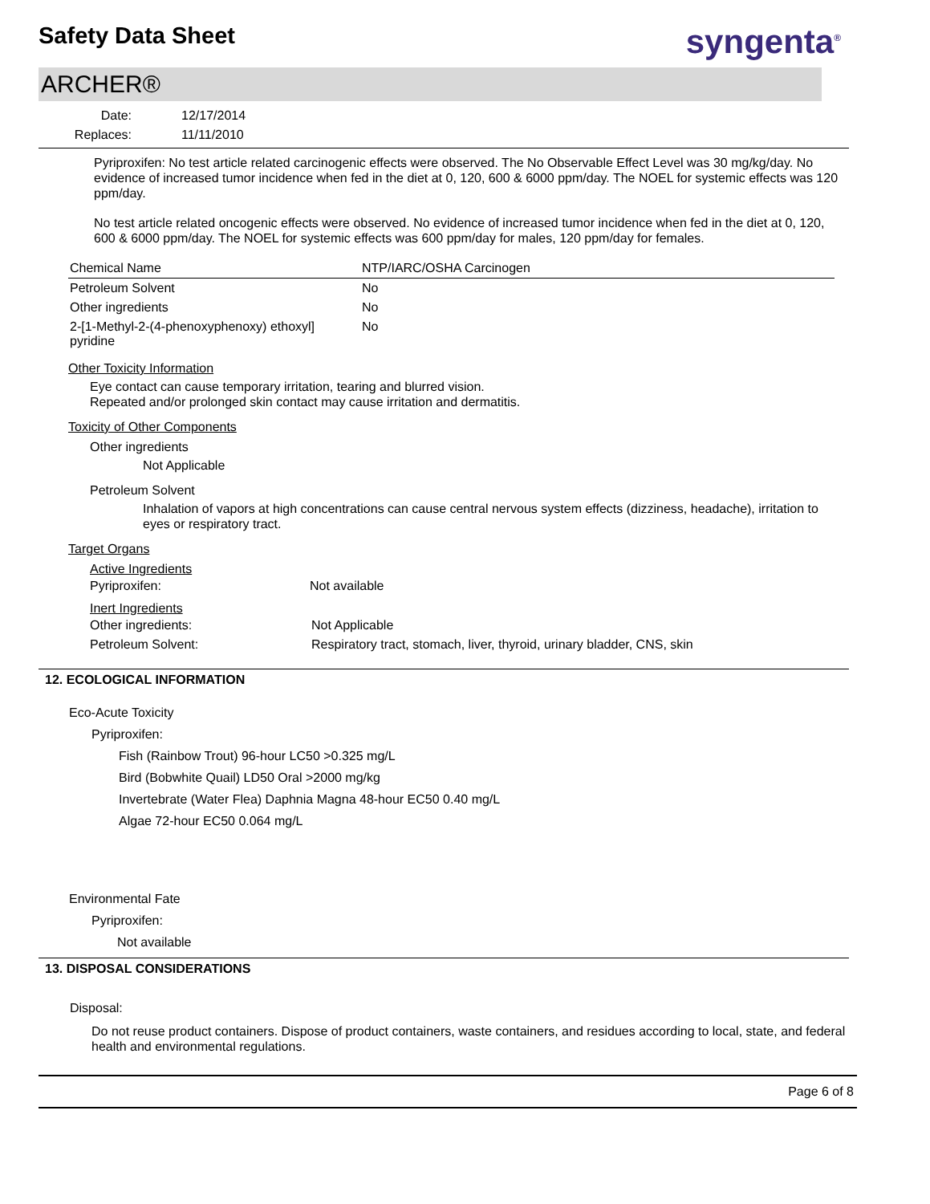Safety Data Sheet syngenta<sup>®</sup>
ARCHER®
| Date: | 12/17/2014 |
| Replaces: | 11/11/2010 |
Pyriproxifen: No test article related carcinogenic effects were observed. The No Observable Effect Level was 30 mg/kg/day. No evidence of increased tumor incidence when fed in the diet at 0, 120, 600 & 6000 ppm/day. The NOEL for systemic effects was 120 ppm/day.
No test article related oncogenic effects were observed. No evidence of increased tumor incidence when fed in the diet at 0, 120, 600 & 6000 ppm/day. The NOEL for systemic effects was 600 ppm/day for males, 120 ppm/day for females.
| Chemical Name | NTP/IARC/OSHA Carcinogen |
| --- | --- |
| Petroleum Solvent | No |
| Other ingredients | No |
| 2-[1-Methyl-2-(4-phenoxyphenoxy) ethoxyl] pyridine | No |
Other Toxicity Information
Eye contact can cause temporary irritation, tearing and blurred vision.
Repeated and/or prolonged skin contact may cause irritation and dermatitis.
Toxicity of Other Components
Other ingredients
Not Applicable
Petroleum Solvent
Inhalation of vapors at high concentrations can cause central nervous system effects (dizziness, headache), irritation to eyes or respiratory tract.
Target Organs
Active Ingredients
| Pyriproxifen: | Not available |
Inert Ingredients
| Other ingredients: | Not Applicable |
| Petroleum Solvent: | Respiratory tract, stomach, liver, thyroid, urinary bladder, CNS, skin |
12. ECOLOGICAL INFORMATION
Eco-Acute Toxicity
Pyriproxifen:
Fish (Rainbow Trout) 96-hour LC50 >0.325 mg/L
Bird (Bobwhite Quail) LD50 Oral >2000 mg/kg
Invertebrate (Water Flea) Daphnia Magna 48-hour EC50 0.40 mg/L
Algae 72-hour EC50 0.064 mg/L
Environmental Fate
Pyriproxifen:
Not available
13. DISPOSAL CONSIDERATIONS
Disposal:
Do not reuse product containers. Dispose of product containers, waste containers, and residues according to local, state, and federal health and environmental regulations.
Page 6 of 8